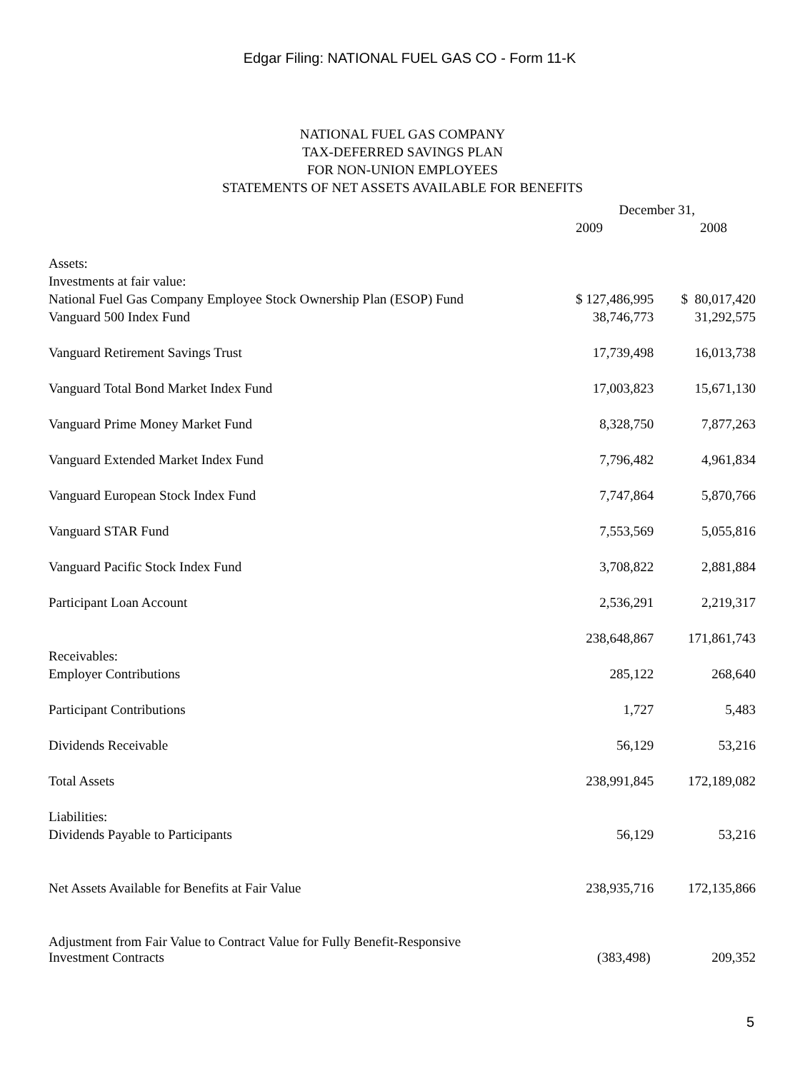Edgar Filing: NATIONAL FUEL GAS CO - Form 11-K
NATIONAL FUEL GAS COMPANY
TAX-DEFERRED SAVINGS PLAN
FOR NON-UNION EMPLOYEES
STATEMENTS OF NET ASSETS AVAILABLE FOR BENEFITS
| | December 31, | |
| --- | --- | --- |
| | 2009 | 2008 |
| Assets: | | |
| Investments at fair value: | | |
| National Fuel Gas Company Employee Stock Ownership Plan (ESOP) Fund | $ 127,486,995 | $ 80,017,420 |
| Vanguard 500 Index Fund | 38,746,773 | 31,292,575 |
| Vanguard Retirement Savings Trust | 17,739,498 | 16,013,738 |
| Vanguard Total Bond Market Index Fund | 17,003,823 | 15,671,130 |
| Vanguard Prime Money Market Fund | 8,328,750 | 7,877,263 |
| Vanguard Extended Market Index Fund | 7,796,482 | 4,961,834 |
| Vanguard European Stock Index Fund | 7,747,864 | 5,870,766 |
| Vanguard STAR Fund | 7,553,569 | 5,055,816 |
| Vanguard Pacific Stock Index Fund | 3,708,822 | 2,881,884 |
| Participant Loan Account | 2,536,291 | 2,219,317 |
| | 238,648,867 | 171,861,743 |
| Receivables: | | |
| Employer Contributions | 285,122 | 268,640 |
| Participant Contributions | 1,727 | 5,483 |
| Dividends Receivable | 56,129 | 53,216 |
| Total Assets | 238,991,845 | 172,189,082 |
| Liabilities: | | |
| Dividends Payable to Participants | 56,129 | 53,216 |
| Net Assets Available for Benefits at Fair Value | 238,935,716 | 172,135,866 |
| Adjustment from Fair Value to Contract Value for Fully Benefit-Responsive Investment Contracts | (383,498) | 209,352 |
5